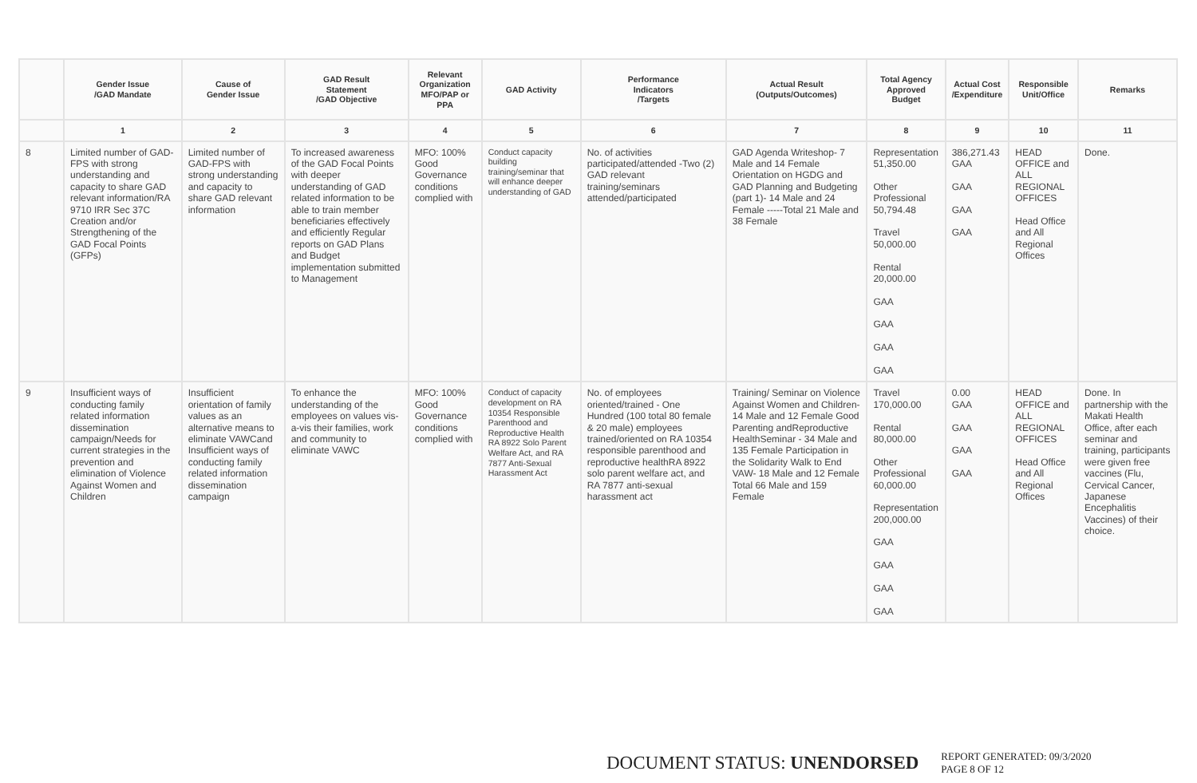| | Gender Issue /GAD Mandate | Cause of Gender Issue | GAD Result Statement /GAD Objective | Relevant Organization MFO/PAP or PPA | GAD Activity | Performance Indicators /Targets | Actual Result (Outputs/Outcomes) | Total Agency Approved Budget | Actual Cost /Expenditure | Responsible Unit/Office | Remarks |
| --- | --- | --- | --- | --- | --- | --- | --- | --- | --- | --- | --- |
| | 1 | 2 | 3 | 4 | 5 | 6 | 7 | 8 | 9 | 10 | 11 |
| 8 | Limited number of GAD-FPS with strong understanding and capacity to share GAD relevant information/RA 9710 IRR Sec 37C Creation and/or Strengthening of the GAD Focal Points (GFPs) | Limited number of GAD-FPS with strong understanding and capacity to share GAD relevant information | To increased awareness of the GAD Focal Points with deeper understanding of GAD related information to be able to train member beneficiaries effectively and efficiently Regular reports on GAD Plans and Budget implementation submitted to Management | MFO: 100% Good Governance conditions complied with | Conduct capacity building training/seminar that will enhance deeper understanding of GAD | No. of activities participated/attended -Two (2) GAD relevant training/seminars attended/participated | GAD Agenda Writeshop- 7 Male and 14 Female Orientation on HGDG and GAD Planning and Budgeting (part 1)- 14 Male and 24 Female -----Total 21 Male and 38 Female | Representation 51,350.00 Other Professional 50,794.48 Travel 50,000.00 Rental 20,000.00 GAA GAA GAA GAA | 386,271.43 GAA GAA GAA GAA | HEAD OFFICE and ALL REGIONAL OFFICES Head Office and All Regional Offices | Done. |
| 9 | Insufficient ways of conducting family related information dissemination campaign/Needs for current strategies in the prevention and elimination of Violence Against Women and Children | Insufficient orientation of family values as an alternative means to eliminate VAWCand Insufficient ways of conducting family related information dissemination campaign | To enhance the understanding of the employees on values vis-a-vis their families, work and community to eliminate VAWC | MFO: 100% Good Governance conditions complied with | Conduct of capacity development on RA 10354 Responsible Parenthood and Reproductive Health RA 8922 Solo Parent Welfare Act, and RA 7877 Anti-Sexual Harassment Act | No. of employees oriented/trained - One Hundred (100 total 80 female & 20 male) employees trained/oriented on RA 10354 responsible parenthood and reproductive healthRA 8922 solo parent welfare act, and RA 7877 anti-sexual harassment act | Training/ Seminar on Violence Against Women and Children- 14 Male and 12 Female Good Parenting andReproductive HealthSeminar - 34 Male and 135 Female Participation in the Solidarity Walk to End VAW- 18 Male and 12 Female Total 66 Male and 159 Female | Travel 170,000.00 Rental 80,000.00 Other Professional 60,000.00 Representation 200,000.00 GAA GAA GAA GAA | 0.00 GAA GAA GAA GAA | HEAD OFFICE and ALL REGIONAL OFFICES Head Office and All Regional Offices | Done. In partnership with the Makati Health Office, after each seminar and training, participants were given free vaccines (Flu, Cervical Cancer, Japanese Encephalitis Vaccines) of their choice. |
DOCUMENT STATUS: UNENDORSED
REPORT GENERATED: 09/3/2020
PAGE 8 OF 12